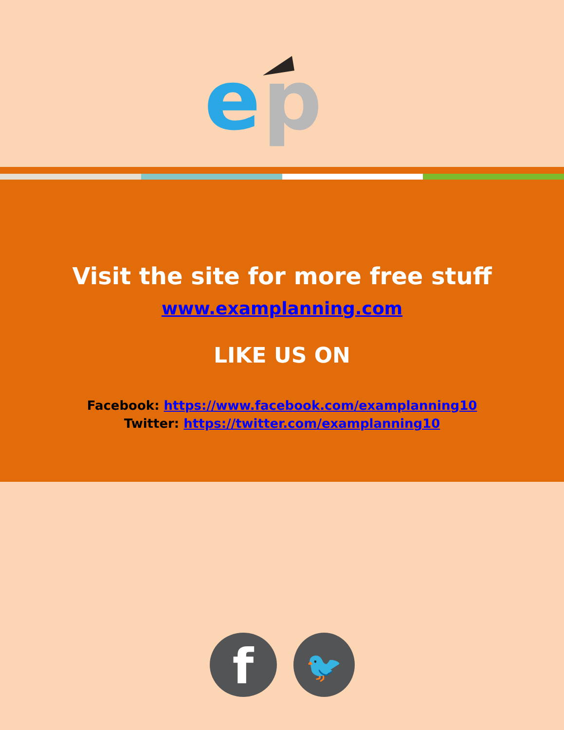e
p
Visit the site for more free stuff
www.examplanning.com
LIKE US ON
Facebook: https://www.facebook.com/examplanning10
Twitter: https://twitter.com/examplanning10
f
🐦